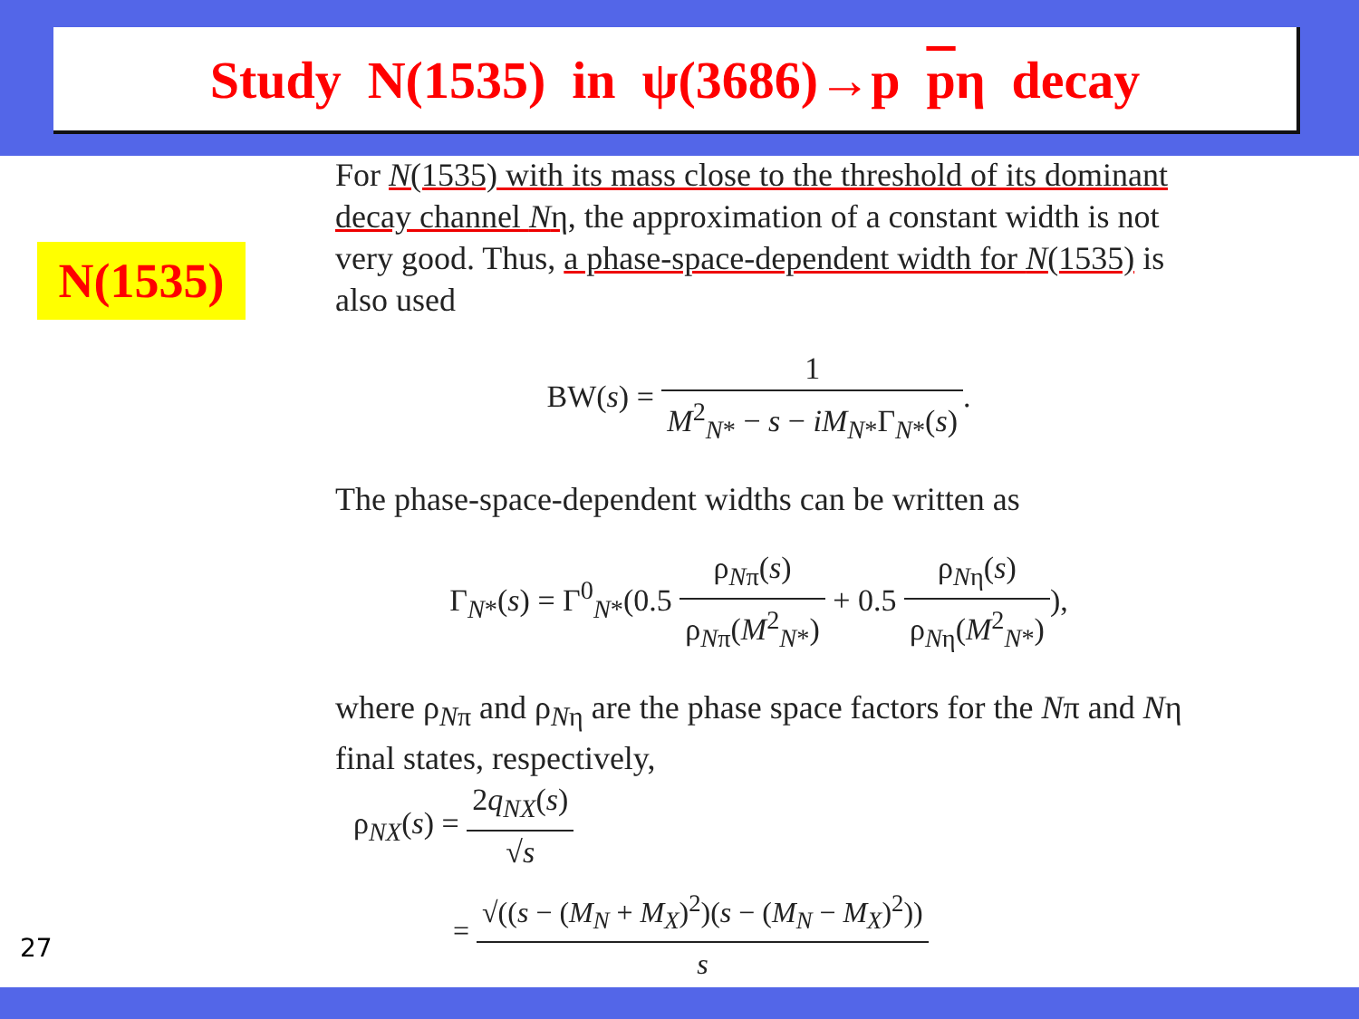Study N(1535) in ψ(3686)→p pη decay
N(1535)
For N(1535) with its mass close to the threshold of its dominant decay channel Nη, the approximation of a constant width is not very good. Thus, a phase-space-dependent width for N(1535) is also used
BW(s) = 1 M<sup>2</sup><sub>N*</sub> − s − iM<sub>N*</sub>Γ<sub>N*</sub>(s).
The phase-space-dependent widths can be written as
Γ<sub>N*</sub>(s) = Γ<sup>0</sup><sub>N*</sub>(0.5 ρ<sub>Nπ</sub>(s) ρ<sub>Nπ</sub>(M<sup>2</sup><sub>N*</sub>) + 0.5 ρ<sub>Nη</sub>(s) ρ<sub>Nη</sub>(M<sup>2</sup><sub>N*</sub>)),
where ρ<sub>Nπ</sub> and ρ<sub>Nη</sub> are the phase space factors for the Nπ and Nη final states, respectively,
ρ<sub>NX</sub>(s) = 2q<sub>NX</sub>(s) √s
= √((s − (M<sub>N</sub> + M<sub>X</sub>)<sup>2</sup>)(s − (M<sub>N</sub> − M<sub>X</sub>)<sup>2</sup>)) s
27